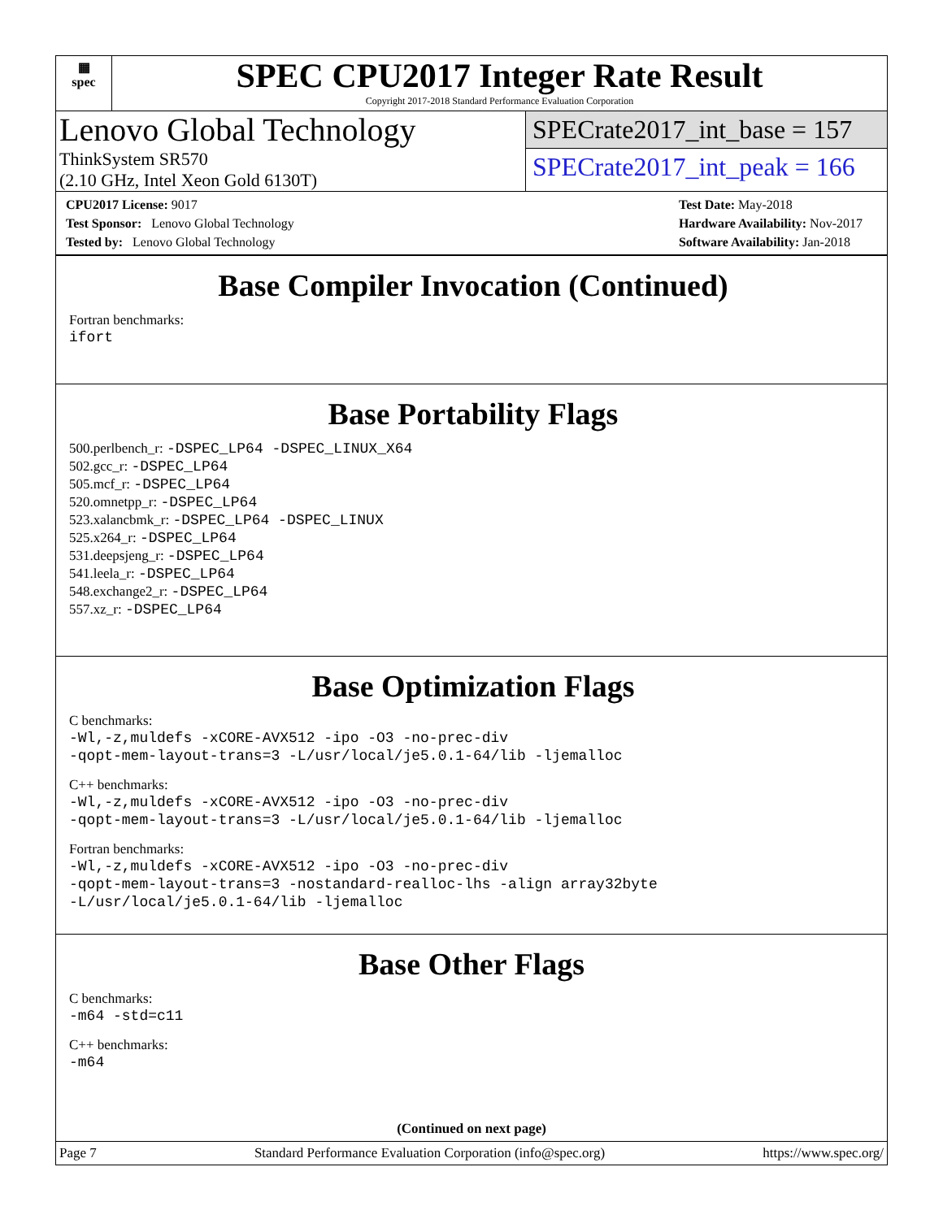▦
spec
SPEC CPU2017 Integer Rate Result
Copyright 2017-2018 Standard Performance Evaluation Corporation
Lenovo Global Technology
ThinkSystem SR570
(2.10 GHz, Intel Xeon Gold 6130T)
SPECrate2017_int_base = 157
SPECrate2017_int_peak = 166
CPU2017 License: 9017
Test Sponsor: Lenovo Global Technology
Tested by: Lenovo Global Technology
Test Date: May-2018
Hardware Availability: Nov-2017
Software Availability: Jan-2018
Base Compiler Invocation (Continued)
Fortran benchmarks:
ifort
Base Portability Flags
500.perlbench_r: -DSPEC_LP64 -DSPEC_LINUX_X64
502.gcc_r: -DSPEC_LP64
505.mcf_r: -DSPEC_LP64
520.omnetpp_r: -DSPEC_LP64
523.xalancbmk_r: -DSPEC_LP64 -DSPEC_LINUX
525.x264_r: -DSPEC_LP64
531.deepsjeng_r: -DSPEC_LP64
541.leela_r: -DSPEC_LP64
548.exchange2_r: -DSPEC_LP64
557.xz_r: -DSPEC_LP64
Base Optimization Flags
C benchmarks:
-Wl,-z,muldefs -xCORE-AVX512 -ipo -O3 -no-prec-div
-qopt-mem-layout-trans=3 -L/usr/local/je5.0.1-64/lib -ljemalloc
C++ benchmarks:
-Wl,-z,muldefs -xCORE-AVX512 -ipo -O3 -no-prec-div
-qopt-mem-layout-trans=3 -L/usr/local/je5.0.1-64/lib -ljemalloc
Fortran benchmarks:
-Wl,-z,muldefs -xCORE-AVX512 -ipo -O3 -no-prec-div
-qopt-mem-layout-trans=3 -nostandard-realloc-lhs -align array32byte
-L/usr/local/je5.0.1-64/lib -ljemalloc
Base Other Flags
C benchmarks:
-m64 -std=c11
C++ benchmarks:
-m64
(Continued on next page)
Page 7 Standard Performance Evaluation Corporation (info@spec.org) https://www.spec.org/